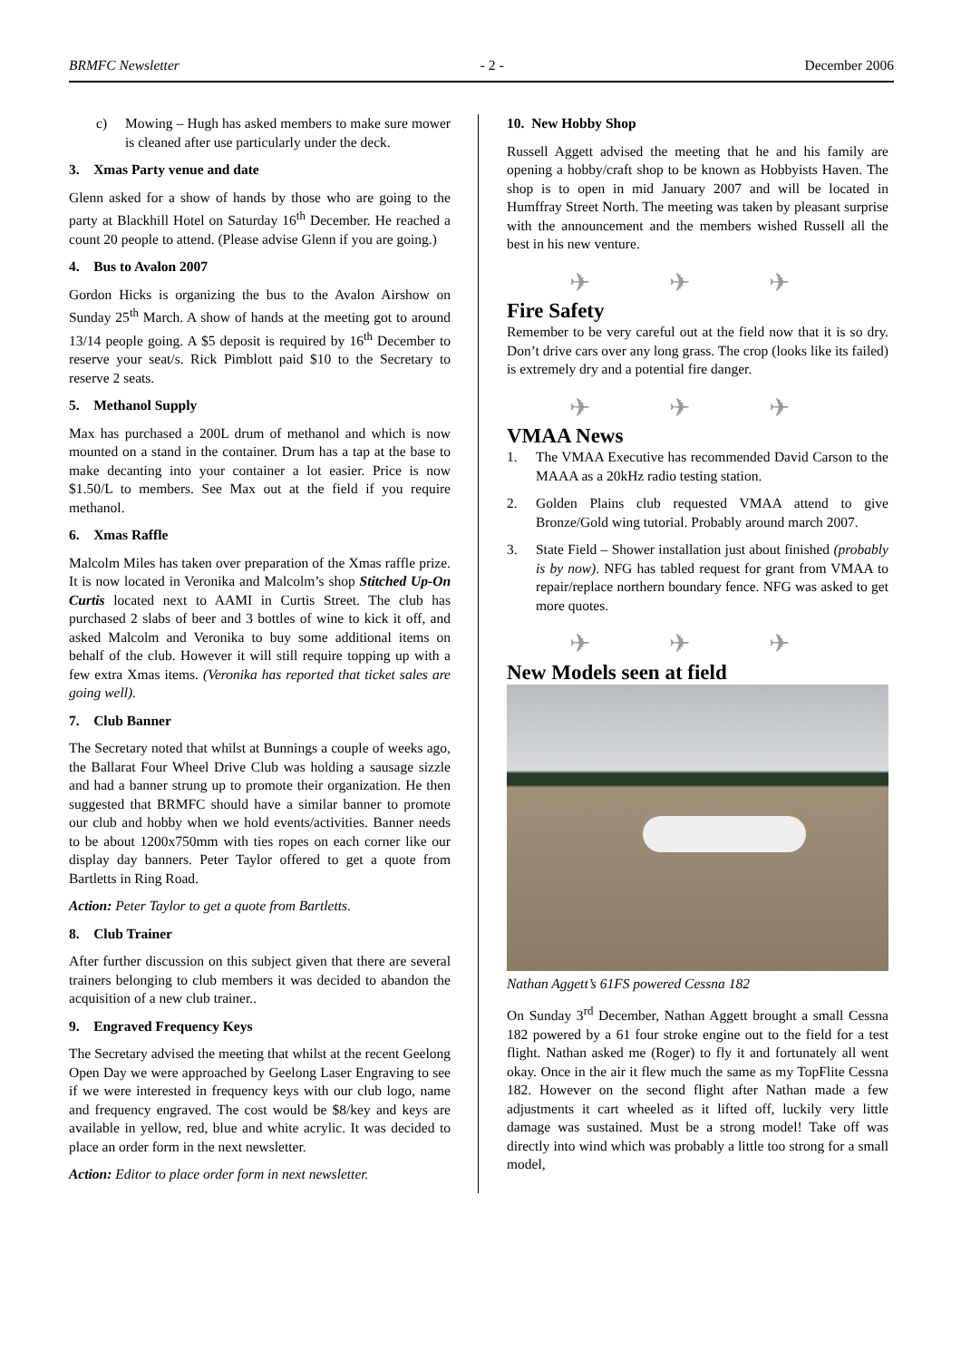BRMFC Newsletter - 2 - December 2006
c) Mowing – Hugh has asked members to make sure mower is cleaned after use particularly under the deck.
3. Xmas Party venue and date
Glenn asked for a show of hands by those who are going to the party at Blackhill Hotel on Saturday 16<sup>th</sup> December. He reached a count 20 people to attend. (Please advise Glenn if you are going.)
4. Bus to Avalon 2007
Gordon Hicks is organizing the bus to the Avalon Airshow on Sunday 25<sup>th</sup> March. A show of hands at the meeting got to around 13/14 people going. A $5 deposit is required by 16<sup>th</sup> December to reserve your seat/s. Rick Pimblott paid $10 to the Secretary to reserve 2 seats.
5. Methanol Supply
Max has purchased a 200L drum of methanol and which is now mounted on a stand in the container. Drum has a tap at the base to make decanting into your container a lot easier. Price is now $1.50/L to members. See Max out at the field if you require methanol.
6. Xmas Raffle
Malcolm Miles has taken over preparation of the Xmas raffle prize. It is now located in Veronika and Malcolm’s shop Stitched Up-On Curtis located next to AAMI in Curtis Street. The club has purchased 2 slabs of beer and 3 bottles of wine to kick it off, and asked Malcolm and Veronika to buy some additional items on behalf of the club. However it will still require topping up with a few extra Xmas items. (Veronika has reported that ticket sales are going well).
7. Club Banner
The Secretary noted that whilst at Bunnings a couple of weeks ago, the Ballarat Four Wheel Drive Club was holding a sausage sizzle and had a banner strung up to promote their organization. He then suggested that BRMFC should have a similar banner to promote our club and hobby when we hold events/activities. Banner needs to be about 1200x750mm with ties ropes on each corner like our display day banners. Peter Taylor offered to get a quote from Bartletts in Ring Road.
Action: Peter Taylor to get a quote from Bartletts.
8. Club Trainer
After further discussion on this subject given that there are several trainers belonging to club members it was decided to abandon the acquisition of a new club trainer..
9. Engraved Frequency Keys
The Secretary advised the meeting that whilst at the recent Geelong Open Day we were approached by Geelong Laser Engraving to see if we were interested in frequency keys with our club logo, name and frequency engraved. The cost would be $8/key and keys are available in yellow, red, blue and white acrylic. It was decided to place an order form in the next newsletter.
Action: Editor to place order form in next newsletter.
10. New Hobby Shop
Russell Aggett advised the meeting that he and his family are opening a hobby/craft shop to be known as Hobbyists Haven. The shop is to open in mid January 2007 and will be located in Humffray Street North. The meeting was taken by pleasant surprise with the announcement and the members wished Russell all the best in his new venture.
✈ ✈ ✈
Fire Safety
Remember to be very careful out at the field now that it is so dry. Don’t drive cars over any long grass. The crop (looks like its failed) is extremely dry and a potential fire danger.
✈ ✈ ✈
VMAA News
1. The VMAA Executive has recommended David Carson to the MAAA as a 20kHz radio testing station.
2. Golden Plains club requested VMAA attend to give Bronze/Gold wing tutorial. Probably around march 2007.
3. State Field – Shower installation just about finished (probably is by now). NFG has tabled request for grant from VMAA to repair/replace northern boundary fence. NFG was asked to get more quotes.
✈ ✈ ✈
New Models seen at field
Nathan Aggett’s 61FS powered Cessna 182
On Sunday 3<sup>rd</sup> December, Nathan Aggett brought a small Cessna 182 powered by a 61 four stroke engine out to the field for a test flight. Nathan asked me (Roger) to fly it and fortunately all went okay. Once in the air it flew much the same as my TopFlite Cessna 182. However on the second flight after Nathan made a few adjustments it cart wheeled as it lifted off, luckily very little damage was sustained. Must be a strong model! Take off was directly into wind which was probably a little too strong for a small model,